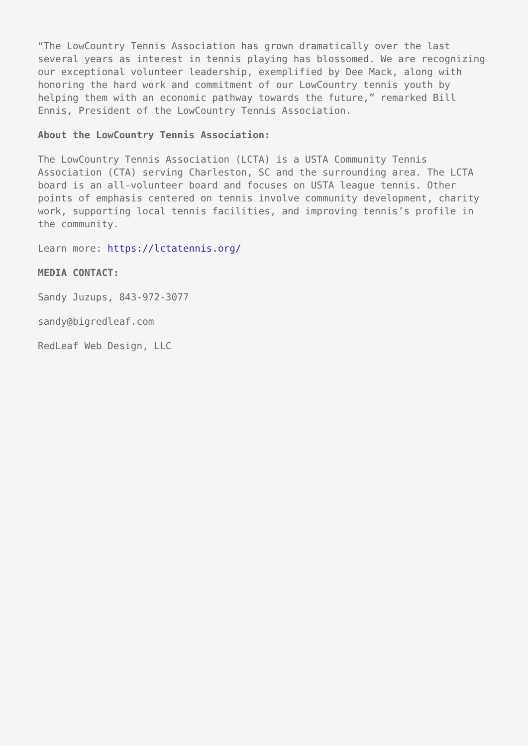“The LowCountry Tennis Association has grown dramatically over the last several years as interest in tennis playing has blossomed. We are recognizing our exceptional volunteer leadership, exemplified by Dee Mack, along with honoring the hard work and commitment of our LowCountry tennis youth by helping them with an economic pathway towards the future,” remarked Bill Ennis, President of the LowCountry Tennis Association.
About the LowCountry Tennis Association:
The LowCountry Tennis Association (LCTA) is a USTA Community Tennis Association (CTA) serving Charleston, SC and the surrounding area. The LCTA board is an all-volunteer board and focuses on USTA league tennis. Other points of emphasis centered on tennis involve community development, charity work, supporting local tennis facilities, and improving tennis’s profile in the community.
Learn more: https://lctatennis.org/
MEDIA CONTACT:
Sandy Juzups, 843-972-3077
sandy@bigredleaf.com
RedLeaf Web Design, LLC